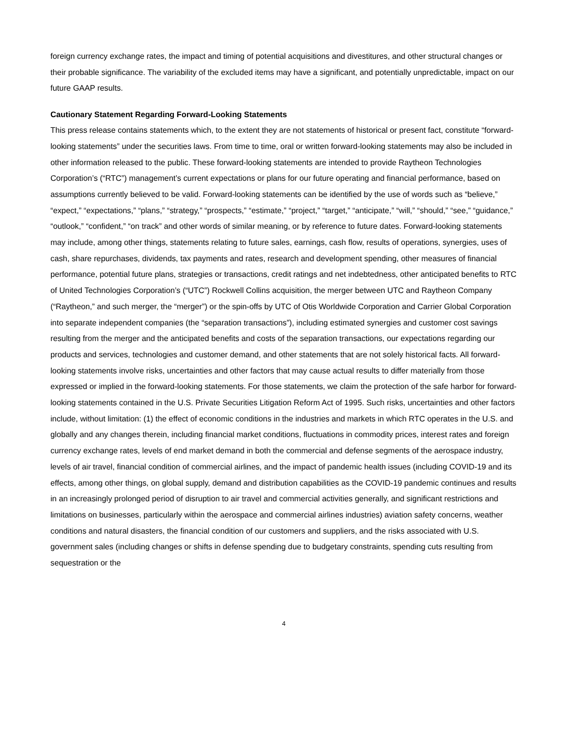foreign currency exchange rates, the impact and timing of potential acquisitions and divestitures, and other structural changes or their probable significance. The variability of the excluded items may have a significant, and potentially unpredictable, impact on our future GAAP results.
Cautionary Statement Regarding Forward-Looking Statements
This press release contains statements which, to the extent they are not statements of historical or present fact, constitute “forward-looking statements” under the securities laws. From time to time, oral or written forward-looking statements may also be included in other information released to the public. These forward-looking statements are intended to provide Raytheon Technologies Corporation’s (“RTC”) management’s current expectations or plans for our future operating and financial performance, based on assumptions currently believed to be valid. Forward-looking statements can be identified by the use of words such as “believe,” “expect,” “expectations,” “plans,” “strategy,” “prospects,” “estimate,” “project,” “target,” “anticipate,” “will,” “should,” “see,” “guidance,” “outlook,” “confident,” “on track” and other words of similar meaning, or by reference to future dates. Forward-looking statements may include, among other things, statements relating to future sales, earnings, cash flow, results of operations, synergies, uses of cash, share repurchases, dividends, tax payments and rates, research and development spending, other measures of financial performance, potential future plans, strategies or transactions, credit ratings and net indebtedness, other anticipated benefits to RTC of United Technologies Corporation’s (“UTC”) Rockwell Collins acquisition, the merger between UTC and Raytheon Company (“Raytheon,” and such merger, the “merger”) or the spin-offs by UTC of Otis Worldwide Corporation and Carrier Global Corporation into separate independent companies (the “separation transactions”), including estimated synergies and customer cost savings resulting from the merger and the anticipated benefits and costs of the separation transactions, our expectations regarding our products and services, technologies and customer demand, and other statements that are not solely historical facts. All forward-looking statements involve risks, uncertainties and other factors that may cause actual results to differ materially from those expressed or implied in the forward-looking statements. For those statements, we claim the protection of the safe harbor for forward-looking statements contained in the U.S. Private Securities Litigation Reform Act of 1995. Such risks, uncertainties and other factors include, without limitation: (1) the effect of economic conditions in the industries and markets in which RTC operates in the U.S. and globally and any changes therein, including financial market conditions, fluctuations in commodity prices, interest rates and foreign currency exchange rates, levels of end market demand in both the commercial and defense segments of the aerospace industry, levels of air travel, financial condition of commercial airlines, and the impact of pandemic health issues (including COVID-19 and its effects, among other things, on global supply, demand and distribution capabilities as the COVID-19 pandemic continues and results in an increasingly prolonged period of disruption to air travel and commercial activities generally, and significant restrictions and limitations on businesses, particularly within the aerospace and commercial airlines industries) aviation safety concerns, weather conditions and natural disasters, the financial condition of our customers and suppliers, and the risks associated with U.S. government sales (including changes or shifts in defense spending due to budgetary constraints, spending cuts resulting from sequestration or the
4